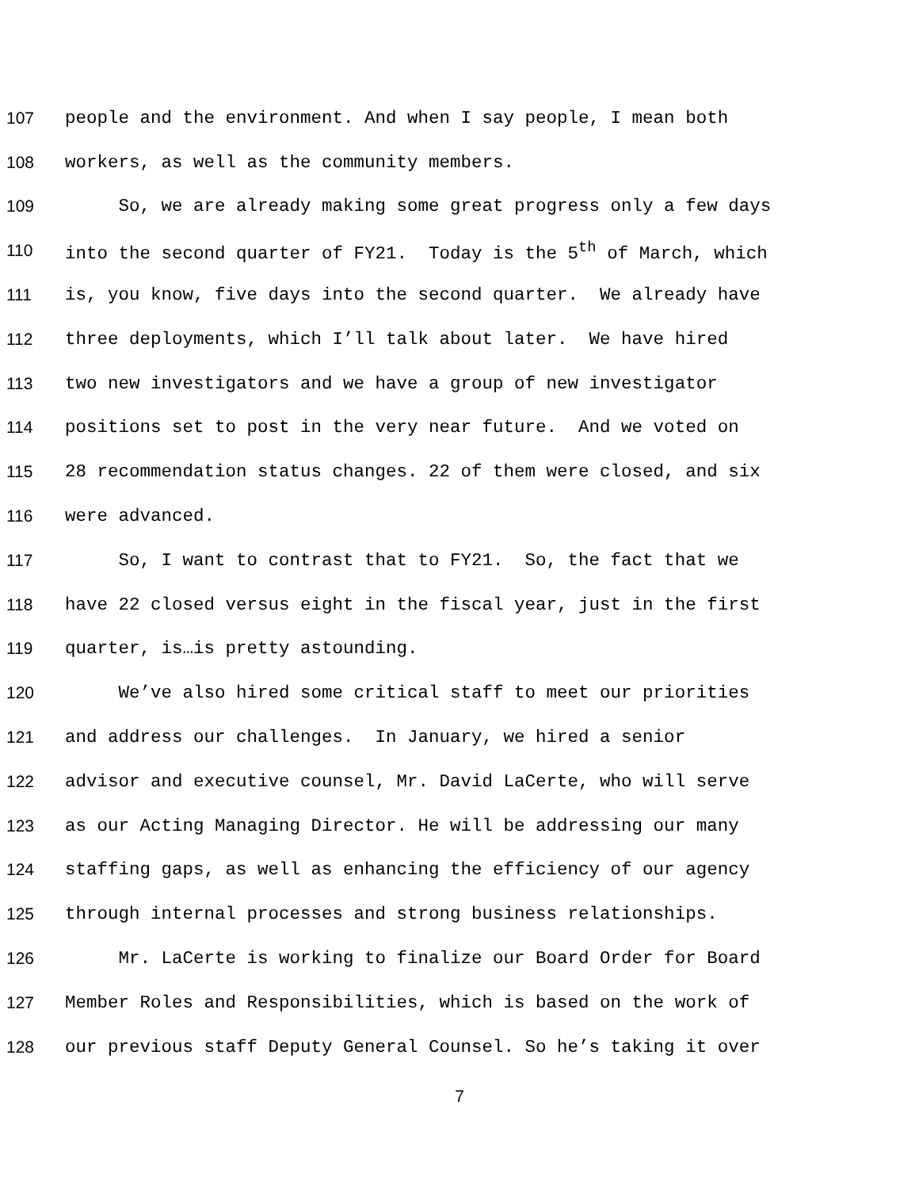107 people and the environment. And when I say people, I mean both
108 workers, as well as the community members.
109 So, we are already making some great progress only a few days
110 into the second quarter of FY21. Today is the 5<sup>th</sup> of March, which
111 is, you know, five days into the second quarter. We already have
112 three deployments, which I’ll talk about later. We have hired
113 two new investigators and we have a group of new investigator
114 positions set to post in the very near future. And we voted on
115 28 recommendation status changes. 22 of them were closed, and six
116 were advanced.
117 So, I want to contrast that to FY21. So, the fact that we
118 have 22 closed versus eight in the fiscal year, just in the first
119 quarter, is…is pretty astounding.
120 We’ve also hired some critical staff to meet our priorities
121 and address our challenges. In January, we hired a senior
122 advisor and executive counsel, Mr. David LaCerte, who will serve
123 as our Acting Managing Director. He will be addressing our many
124 staffing gaps, as well as enhancing the efficiency of our agency
125 through internal processes and strong business relationships.
126 Mr. LaCerte is working to finalize our Board Order for Board
127 Member Roles and Responsibilities, which is based on the work of
128 our previous staff Deputy General Counsel. So he’s taking it over
7